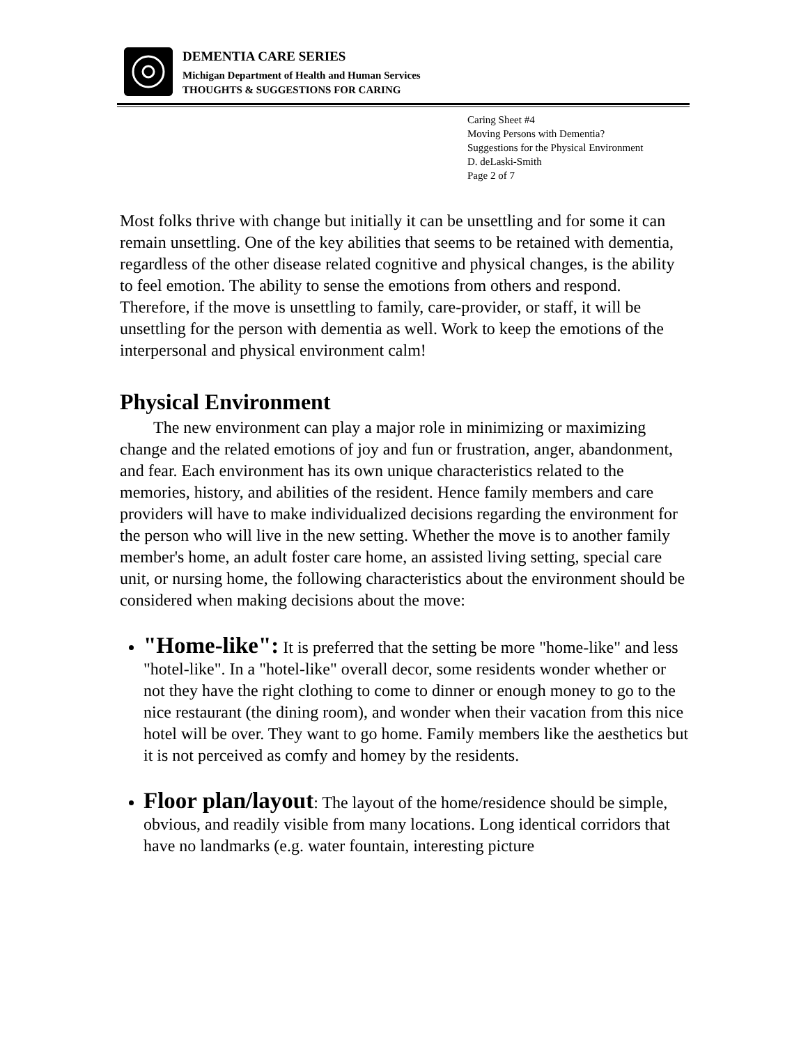DEMENTIA CARE SERIES
Michigan Department of Health and Human Services
THOUGHTS & SUGGESTIONS FOR CARING
Caring Sheet #4
Moving Persons with Dementia?
Suggestions for the Physical Environment
D. deLaski-Smith
Page 2 of 7
Most folks thrive with change but initially it can be unsettling and for some it can remain unsettling. One of the key abilities that seems to be retained with dementia, regardless of the other disease related cognitive and physical changes, is the ability to feel emotion. The ability to sense the emotions from others and respond. Therefore, if the move is unsettling to family, care-provider, or staff, it will be unsettling for the person with dementia as well. Work to keep the emotions of the interpersonal and physical environment calm!
Physical Environment
  The new environment can play a major role in minimizing or maximizing change and the related emotions of joy and fun or frustration, anger, abandonment, and fear. Each environment has its own unique characteristics related to the memories, history, and abilities of the resident. Hence family members and care providers will have to make individualized decisions regarding the environment for the person who will live in the new setting. Whether the move is to another family member's home, an adult foster care home, an assisted living setting, special care unit, or nursing home, the following characteristics about the environment should be considered when making decisions about the move:
"Home-like": It is preferred that the setting be more "home-like" and less "hotel-like". In a "hotel-like" overall decor, some residents wonder whether or not they have the right clothing to come to dinner or enough money to go to the nice restaurant (the dining room), and wonder when their vacation from this nice hotel will be over. They want to go home. Family members like the aesthetics but it is not perceived as comfy and homey by the residents.
Floor plan/layout: The layout of the home/residence should be simple, obvious, and readily visible from many locations. Long identical corridors that have no landmarks (e.g. water fountain, interesting picture